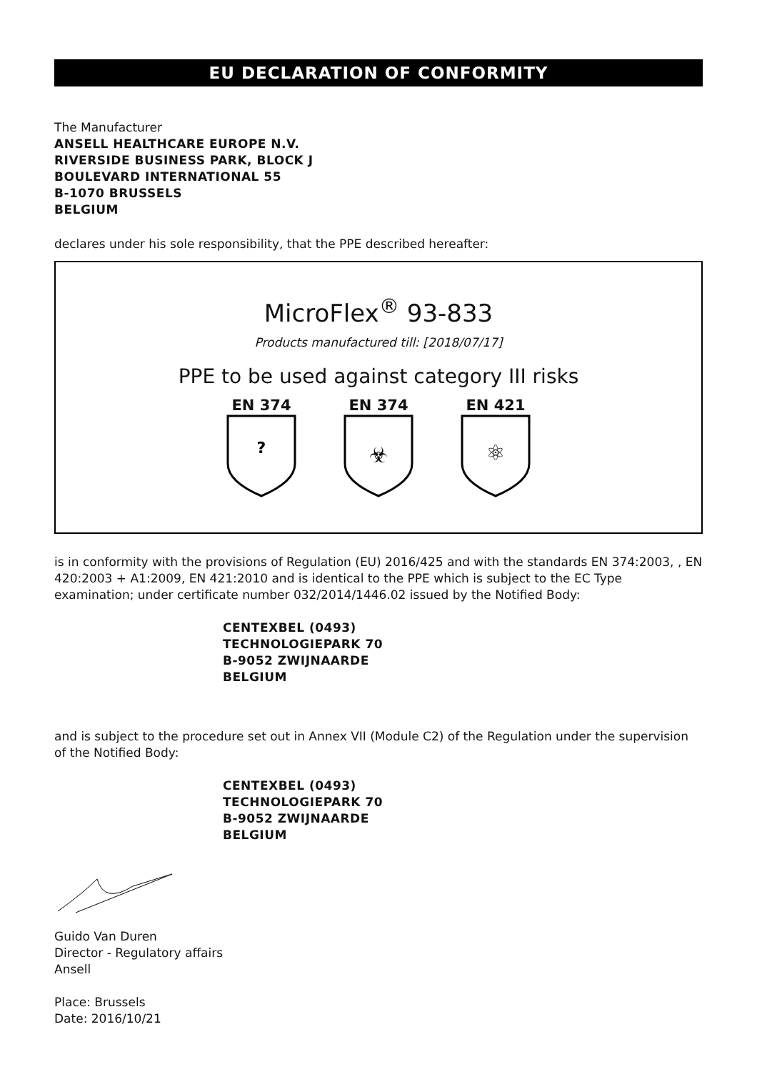EU DECLARATION OF CONFORMITY
The Manufacturer
ANSELL HEALTHCARE EUROPE N.V.
RIVERSIDE BUSINESS PARK, BLOCK J
BOULEVARD INTERNATIONAL 55
B-1070 BRUSSELS
BELGIUM
declares under his sole responsibility, that the PPE described hereafter:
MicroFlex<sup>®</sup> 93-833
Products manufactured till: [2018/07/17]
PPE to be used against category III risks
EN 374
?
EN 374
☣
EN 421
⚛
is in conformity with the provisions of Regulation (EU) 2016/425 and with the standards EN 374:2003, , EN 420:2003 + A1:2009, EN 421:2010 and is identical to the PPE which is subject to the EC Type examination; under certificate number 032/2014/1446.02 issued by the Notified Body:
CENTEXBEL (0493)
TECHNOLOGIEPARK 70
B-9052 ZWIJNAARDE
BELGIUM
and is subject to the procedure set out in Annex VII (Module C2) of the Regulation under the supervision of the Notified Body:
CENTEXBEL (0493)
TECHNOLOGIEPARK 70
B-9052 ZWIJNAARDE
BELGIUM
Guido Van Duren
Director - Regulatory affairs
Ansell
Place: Brussels
Date: 2016/10/21